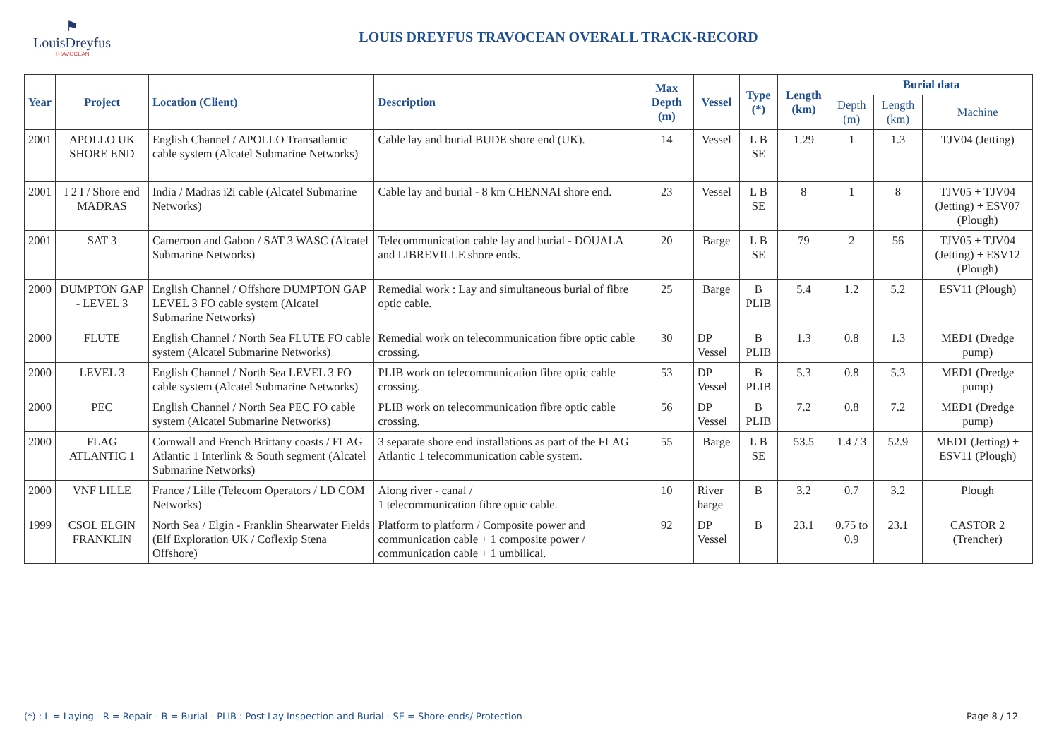⚑
LouisDreyfus
TRAVOCEAN
LOUIS DREYFUS TRAVOCEAN OVERALL TRACK-RECORD
| Year | Project | Location (Client) | Description | Max Depth (m) | Vessel | Type (*) | Length (km) | Burial data | | |
| --- | --- | --- | --- | --- | --- | --- | --- | --- | --- | --- |
| | | | | | | | | Depth (m) | Length (km) | Machine |
| 2001 | APOLLO UK SHORE END | English Channel / APOLLO Transatlantic cable system (Alcatel Submarine Networks) | Cable lay and burial BUDE shore end (UK). | 14 | Vessel | L B SE | 1.29 | 1 | 1.3 | TJV04 (Jetting) |
| 2001 | I 2 I / Shore end MADRAS | India / Madras i2i cable (Alcatel Submarine Networks) | Cable lay and burial - 8 km CHENNAI shore end. | 23 | Vessel | L B SE | 8 | 1 | 8 | TJV05 + TJV04 (Jetting) + ESV07 (Plough) |
| 2001 | SAT 3 | Cameroon and Gabon / SAT 3 WASC (Alcatel Submarine Networks) | Telecommunication cable lay and burial - DOUALA and LIBREVILLE shore ends. | 20 | Barge | L B SE | 79 | 2 | 56 | TJV05 + TJV04 (Jetting) + ESV12 (Plough) |
| 2000 | DUMPTON GAP - LEVEL 3 | English Channel / Offshore DUMPTON GAP LEVEL 3 FO cable system (Alcatel Submarine Networks) | Remedial work : Lay and simultaneous burial of fibre optic cable. | 25 | Barge | B PLIB | 5.4 | 1.2 | 5.2 | ESV11 (Plough) |
| 2000 | FLUTE | English Channel / North Sea FLUTE FO cable system (Alcatel Submarine Networks) | Remedial work on telecommunication fibre optic cable crossing. | 30 | DP Vessel | B PLIB | 1.3 | 0.8 | 1.3 | MED1 (Dredge pump) |
| 2000 | LEVEL 3 | English Channel / North Sea LEVEL 3 FO cable system (Alcatel Submarine Networks) | PLIB work on telecommunication fibre optic cable crossing. | 53 | DP Vessel | B PLIB | 5.3 | 0.8 | 5.3 | MED1 (Dredge pump) |
| 2000 | PEC | English Channel / North Sea PEC FO cable system (Alcatel Submarine Networks) | PLIB work on telecommunication fibre optic cable crossing. | 56 | DP Vessel | B PLIB | 7.2 | 0.8 | 7.2 | MED1 (Dredge pump) |
| 2000 | FLAG ATLANTIC 1 | Cornwall and French Brittany coasts / FLAG Atlantic 1 Interlink & South segment (Alcatel Submarine Networks) | 3 separate shore end installations as part of the FLAG Atlantic 1 telecommunication cable system. | 55 | Barge | L B SE | 53.5 | 1.4 / 3 | 52.9 | MED1 (Jetting) + ESV11 (Plough) |
| 2000 | VNF LILLE | France / Lille (Telecom Operators / LD COM Networks) | Along river - canal / 1 telecommunication fibre optic cable. | 10 | River barge | B | 3.2 | 0.7 | 3.2 | Plough |
| 1999 | CSOL ELGIN FRANKLIN | North Sea / Elgin - Franklin Shearwater Fields (Elf Exploration UK / Coflexip Stena Offshore) | Platform to platform / Composite power and communication cable + 1 composite power / communication cable + 1 umbilical. | 92 | DP Vessel | B | 23.1 | 0.75 to 0.9 | 23.1 | CASTOR 2 (Trencher) |
(*) : L = Laying - R = Repair - B = Burial - PLIB : Post Lay Inspection and Burial - SE = Shore-ends/ Protection Page 8 / 12